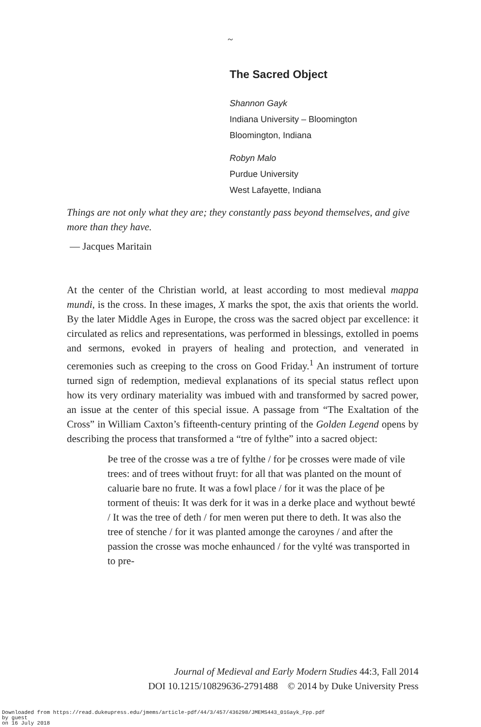~
The Sacred Object
Shannon Gayk
Indiana University – Bloomington
Bloomington, Indiana
Robyn Malo
Purdue University
West Lafayette, Indiana
Things are not only what they are; they constantly pass beyond themselves, and give more than they have.
— Jacques Maritain
At the center of the Christian world, at least according to most medieval mappa mundi, is the cross. In these images, X marks the spot, the axis that orients the world. By the later Middle Ages in Europe, the cross was the sacred object par excellence: it circulated as relics and representations, was performed in blessings, extolled in poems and sermons, evoked in prayers of healing and protection, and venerated in ceremonies such as creeping to the cross on Good Friday.<sup>1</sup> An instrument of torture turned sign of redemption, medieval explanations of its special status reflect upon how its very ordinary materiality was imbued with and transformed by sacred power, an issue at the center of this special issue. A passage from “The Exaltation of the Cross” in William Caxton’s fifteenth-century printing of the Golden Legend opens by describing the process that transformed a “tre of fylthe” into a sacred object:
Þe tree of the crosse was a tre of fylthe / for þe crosses were made of vile trees: and of trees without fruyt: for all that was planted on the mount of caluarie bare no frute. It was a fowl place / for it was the place of þe torment of theuis: It was derk for it was in a derke place and wythout bewté / It was the tree of deth / for men weren put there to deth. It was also the tree of stenche / for it was planted amonge the caroynes / and after the passion the crosse was moche enhaunced / for the vylté was transported in to pre-
Journal of Medieval and Early Modern Studies 44:3, Fall 2014
DOI 10.1215/10829636-2791488 © 2014 by Duke University Press
Downloaded from https://read.dukeupress.edu/jmems/article-pdf/44/3/457/436298/JMEMS443_01Gayk_Fpp.pdf
by guest
on 16 July 2018